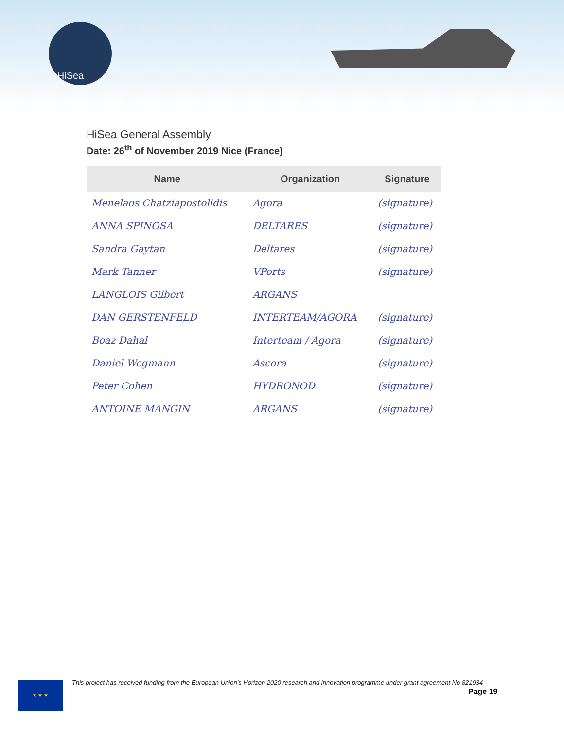HiSea
HiSea General Assembly
Date: 26<sup>th</sup> of November 2019 Nice (France)
| Name | Organization | Signature |
| --- | --- | --- |
| Menelaos Chatziapostolidis | Agora | (signature) |
| ANNA SPINOSA | DELTARES | (signature) |
| Sandra Gaytan | Deltares | (signature) |
| Mark Tanner | VPorts | (signature) |
| LANGLOIS Gilbert | ARGANS | |
| DAN GERSTENFELD | INTERTEAM/AGORA | (signature) |
| Boaz Dahal | Interteam / Agora | (signature) |
| Daniel Wegmann | Ascora | (signature) |
| Peter Cohen | HYDRONOD | (signature) |
| ANTOINE MANGIN | ARGANS | (signature) |
★ ★ ★
This project has received funding from the European Union’s Horizon 2020 research and innovation programme under grant agreement No 821934
Page 19